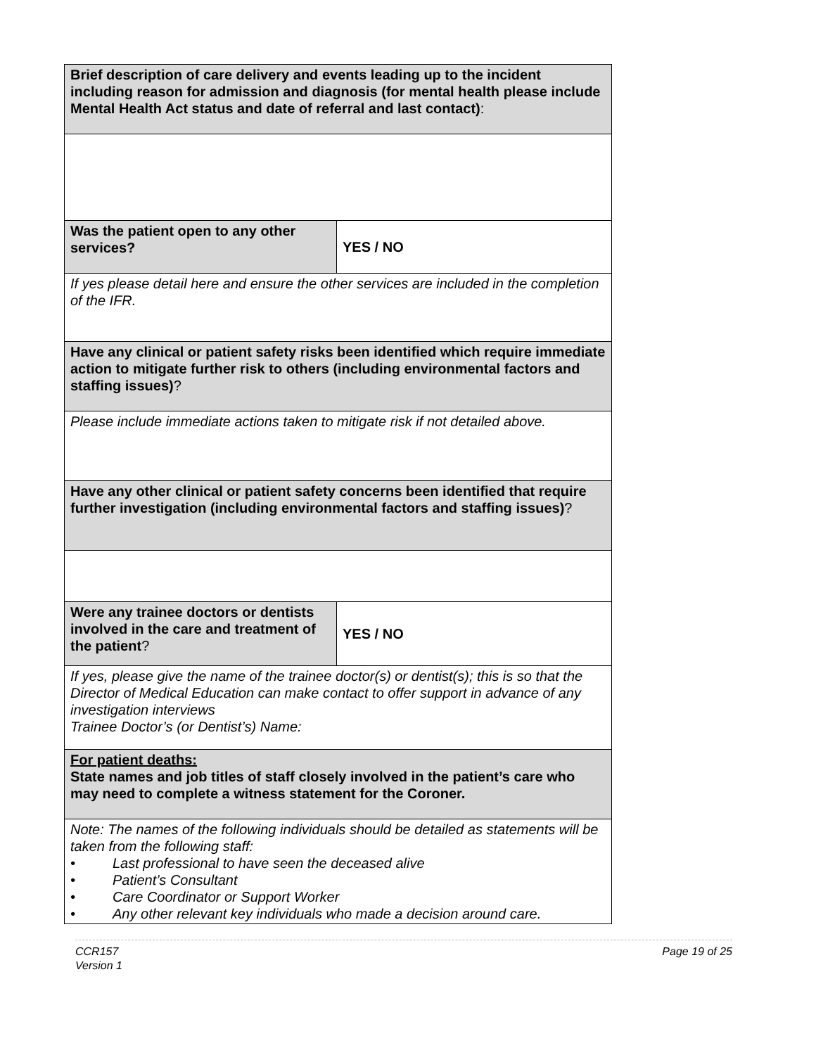| Brief description of care delivery and events leading up to the incident including reason for admission and diagnosis (for mental health please include Mental Health Act status and date of referral and last contact) : | |
| Was the patient open to any other services? | YES / NO |
| If yes please detail here and ensure the other services are included in the completion of the IFR. | |
| Have any clinical or patient safety risks been identified which require immediate action to mitigate further risk to others (including environmental factors and staffing issues) ? | |
| Please include immediate actions taken to mitigate risk if not detailed above. | |
| Have any other clinical or patient safety concerns been identified that require further investigation (including environmental factors and staffing issues) ? | |
| Were any trainee doctors or dentists involved in the care and treatment of the patient ? | YES / NO |
| If yes, please give the name of the trainee doctor(s) or dentist(s); this is so that the Director of Medical Education can make contact to offer support in advance of any investigation interviews Trainee Doctor’s (or Dentist’s) Name: | |
| For patient deaths: State names and job titles of staff closely involved in the patient’s care who may need to complete a witness statement for the Coroner. | |
| Note: The names of the following individuals should be detailed as statements will be taken from the following staff: • Last professional to have seen the deceased alive • Patient’s Consultant • Care Coordinator or Support Worker • Any other relevant key individuals who made a decision around care. | |
CCR157
Version 1
Page 19 of 25